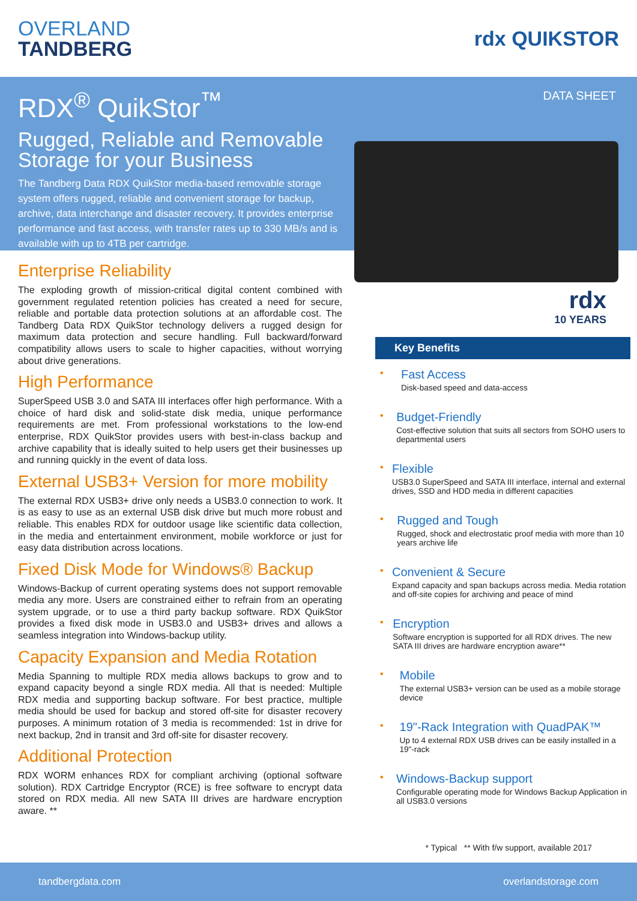OVERLAND
TANDBERG
rdx QUIKSTOR
RDX<sup>®</sup> QuikStor<sup>™</sup>
Rugged, Reliable and Removable Storage for your Business
The Tandberg Data RDX QuikStor media-based removable storage system offers rugged, reliable and convenient storage for backup, archive, data interchange and disaster recovery. It provides enterprise performance and fast access, with transfer rates up to 330 MB/s and is available with up to 4TB per cartridge.
DATA SHEET
Enterprise Reliability
The exploding growth of mission-critical digital content combined with government regulated retention policies has created a need for secure, reliable and portable data protection solutions at an affordable cost. The Tandberg Data RDX QuikStor technology delivers a rugged design for maximum data protection and secure handling. Full backward/forward compatibility allows users to scale to higher capacities, without worrying about drive generations.
High Performance
SuperSpeed USB 3.0 and SATA III interfaces offer high performance. With a choice of hard disk and solid-state disk media, unique performance requirements are met. From professional workstations to the low-end enterprise, RDX QuikStor provides users with best-in-class backup and archive capability that is ideally suited to help users get their businesses up and running quickly in the event of data loss.
External USB3+ Version for more mobility
The external RDX USB3+ drive only needs a USB3.0 connection to work. It is as easy to use as an external USB disk drive but much more robust and reliable. This enables RDX for outdoor usage like scientific data collection, in the media and entertainment environment, mobile workforce or just for easy data distribution across locations.
Fixed Disk Mode for Windows® Backup
Windows-Backup of current operating systems does not support removable media any more. Users are constrained either to refrain from an operating system upgrade, or to use a third party backup software. RDX QuikStor provides a fixed disk mode in USB3.0 and USB3+ drives and allows a seamless integration into Windows-backup utility.
Capacity Expansion and Media Rotation
Media Spanning to multiple RDX media allows backups to grow and to expand capacity beyond a single RDX media. All that is needed: Multiple RDX media and supporting backup software. For best practice, multiple media should be used for backup and stored off-site for disaster recovery purposes. A minimum rotation of 3 media is recommended: 1st in drive for next backup, 2nd in transit and 3rd off-site for disaster recovery.
Additional Protection
RDX WORM enhances RDX for compliant archiving (optional software solution). RDX Cartridge Encryptor (RCE) is free software to encrypt data stored on RDX media. All new SATA III drives are hardware encryption aware. **
rdx
10 YEARS
Key Benefits
•
Fast Access
Disk-based speed and data-access
•
Budget-Friendly
Cost-effective solution that suits all sectors from SOHO users to departmental users
•
Flexible
USB3.0 SuperSpeed and SATA III interface, internal and external drives, SSD and HDD media in different capacities
•
Rugged and Tough
Rugged, shock and electrostatic proof media with more than 10 years archive life
•
Convenient & Secure
Expand capacity and span backups across media. Media rotation and off-site copies for archiving and peace of mind
•
Encryption
Software encryption is supported for all RDX drives. The new SATA III drives are hardware encryption aware**
•
Mobile
The external USB3+ version can be used as a mobile storage device
•
19"-Rack Integration with QuadPAK™
Up to 4 external RDX USB drives can be easily installed in a 19"-rack
•
Windows-Backup support
Configurable operating mode for Windows Backup Application in all USB3.0 versions
* Typical ** With f/w support, available 2017
tandbergdata.com overlandstorage.com